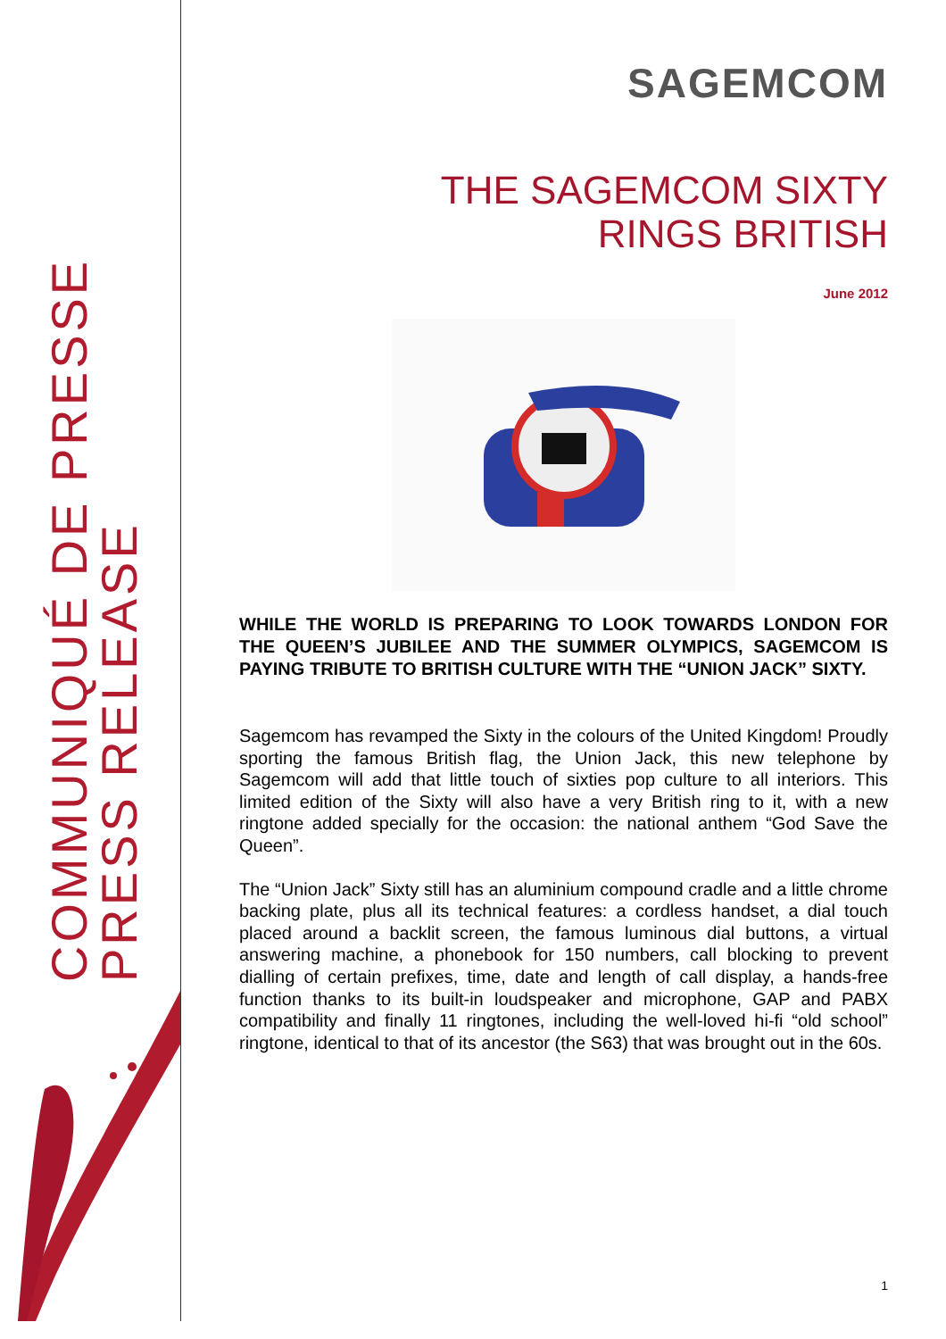COMMUNIQUÉ DE PRESSE
PRESS RELEASE
SAGEMCOM
THE SAGEMCOM SIXTY
RINGS BRITISH
June 2012
WHILE THE WORLD IS PREPARING TO LOOK TOWARDS LONDON FOR THE QUEEN’S JUBILEE AND THE SUMMER OLYMPICS, SAGEMCOM IS PAYING TRIBUTE TO BRITISH CULTURE WITH THE “UNION JACK” SIXTY.
Sagemcom has revamped the Sixty in the colours of the United Kingdom! Proudly sporting the famous British flag, the Union Jack, this new telephone by Sagemcom will add that little touch of sixties pop culture to all interiors. This limited edition of the Sixty will also have a very British ring to it, with a new ringtone added specially for the occasion: the national anthem “God Save the Queen”.
The “Union Jack” Sixty still has an aluminium compound cradle and a little chrome backing plate, plus all its technical features: a cordless handset, a dial touch placed around a backlit screen, the famous luminous dial buttons, a virtual answering machine, a phonebook for 150 numbers, call blocking to prevent dialling of certain prefixes, time, date and length of call display, a hands-free function thanks to its built-in loudspeaker and microphone, GAP and PABX compatibility and finally 11 ringtones, including the well-loved hi-fi “old school” ringtone, identical to that of its ancestor (the S63) that was brought out in the 60s.
1